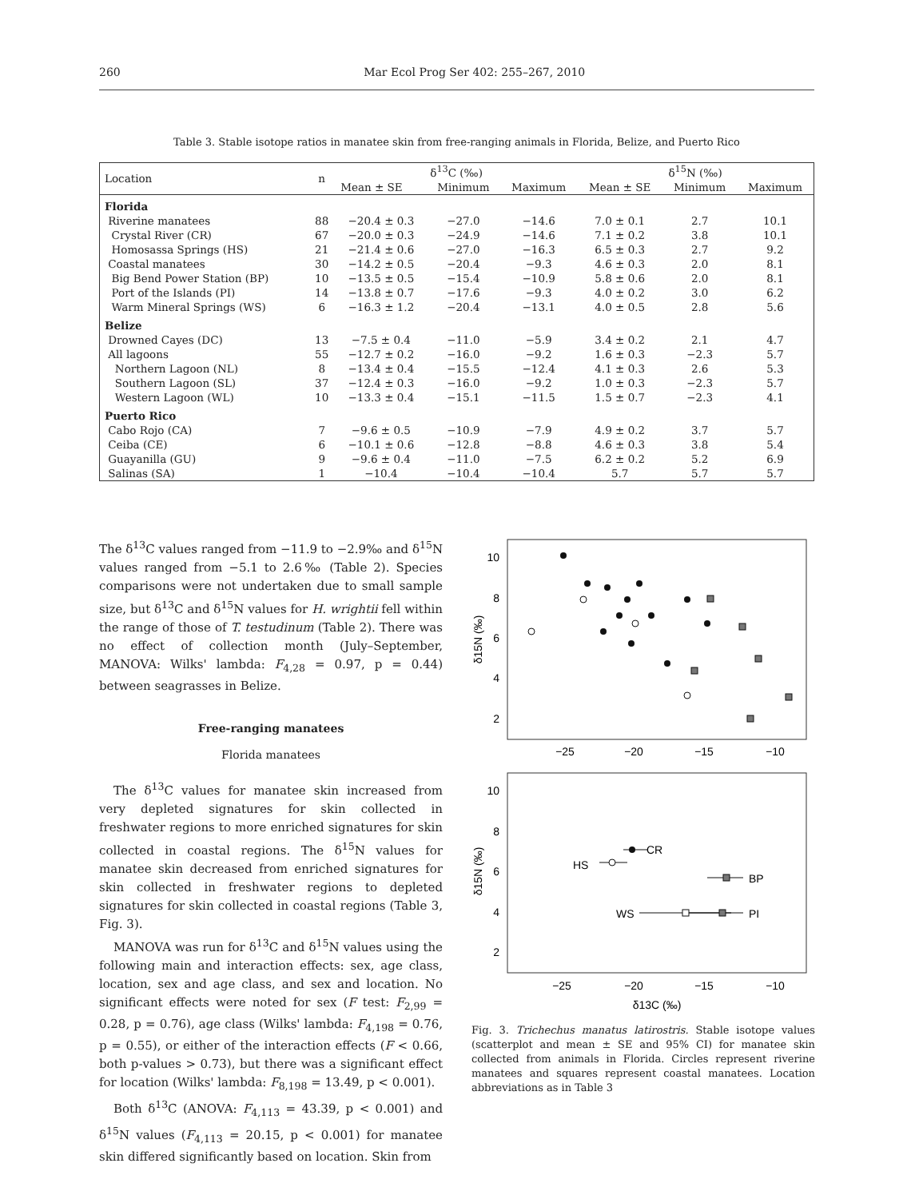260 Mar Ecol Prog Ser 402: 255–267, 2010
Table 3. Stable isotope ratios in manatee skin from free-ranging animals in Florida, Belize, and Puerto Rico
| Location | n | δ<sup>13</sup>C (‰) | | | δ<sup>15</sup>N (‰) | | |
| --- | --- | --- | --- | --- | --- | --- | --- |
| | | Mean ± SE | Minimum | Maximum | Mean ± SE | Minimum | Maximum |
| Florida | | | | | | | |
| Riverine manatees | 88 | −20.4 ± 0.3 | −27.0 | −14.6 | 7.0 ± 0.1 | 2.7 | 10.1 |
| Crystal River (CR) | 67 | −20.0 ± 0.3 | −24.9 | −14.6 | 7.1 ± 0.2 | 3.8 | 10.1 |
| Homosassa Springs (HS) | 21 | −21.4 ± 0.6 | −27.0 | −16.3 | 6.5 ± 0.3 | 2.7 | 9.2 |
| Coastal manatees | 30 | −14.2 ± 0.5 | −20.4 | −9.3 | 4.6 ± 0.3 | 2.0 | 8.1 |
| Big Bend Power Station (BP) | 10 | −13.5 ± 0.5 | −15.4 | −10.9 | 5.8 ± 0.6 | 2.0 | 8.1 |
| Port of the Islands (PI) | 14 | −13.8 ± 0.7 | −17.6 | −9.3 | 4.0 ± 0.2 | 3.0 | 6.2 |
| Warm Mineral Springs (WS) | 6 | −16.3 ± 1.2 | −20.4 | −13.1 | 4.0 ± 0.5 | 2.8 | 5.6 |
| Belize | | | | | | | |
| Drowned Cayes (DC) | 13 | −7.5 ± 0.4 | −11.0 | −5.9 | 3.4 ± 0.2 | 2.1 | 4.7 |
| All lagoons | 55 | −12.7 ± 0.2 | −16.0 | −9.2 | 1.6 ± 0.3 | −2.3 | 5.7 |
| Northern Lagoon (NL) | 8 | −13.4 ± 0.4 | −15.5 | −12.4 | 4.1 ± 0.3 | 2.6 | 5.3 |
| Southern Lagoon (SL) | 37 | −12.4 ± 0.3 | −16.0 | −9.2 | 1.0 ± 0.3 | −2.3 | 5.7 |
| Western Lagoon (WL) | 10 | −13.3 ± 0.4 | −15.1 | −11.5 | 1.5 ± 0.7 | −2.3 | 4.1 |
| Puerto Rico | | | | | | | |
| Cabo Rojo (CA) | 7 | −9.6 ± 0.5 | −10.9 | −7.9 | 4.9 ± 0.2 | 3.7 | 5.7 |
| Ceiba (CE) | 6 | −10.1 ± 0.6 | −12.8 | −8.8 | 4.6 ± 0.3 | 3.8 | 5.4 |
| Guayanilla (GU) | 9 | −9.6 ± 0.4 | −11.0 | −7.5 | 6.2 ± 0.2 | 5.2 | 6.9 |
| Salinas (SA) | 1 | −10.4 | −10.4 | −10.4 | 5.7 | 5.7 | 5.7 |
The δ<sup>13</sup>C values ranged from −11.9 to −2.9‰ and δ<sup>15</sup>N values ranged from −5.1 to 2.6‰ (Table 2). Species comparisons were not undertaken due to small sample size, but δ<sup>13</sup>C and δ<sup>15</sup>N values for H. wrightii fell within the range of those of T. testudinum (Table 2). There was no effect of collection month (July–September, MANOVA: Wilks' lambda: F<sub>4,28</sub> = 0.97, p = 0.44) between seagrasses in Belize.
Free-ranging manatees
Florida manatees
The δ<sup>13</sup>C values for manatee skin increased from very depleted signatures for skin collected in freshwater regions to more enriched signatures for skin collected in coastal regions. The δ<sup>15</sup>N values for manatee skin decreased from enriched signatures for skin collected in freshwater regions to depleted signatures for skin collected in coastal regions (Table 3, Fig. 3).
MANOVA was run for δ<sup>13</sup>C and δ<sup>15</sup>N values using the following main and interaction effects: sex, age class, location, sex and age class, and sex and location. No significant effects were noted for sex (F test: F<sub>2,99</sub> = 0.28, p = 0.76), age class (Wilks' lambda: F<sub>4,198</sub> = 0.76, p = 0.55), or either of the interaction effects (F < 0.66, both p-values > 0.73), but there was a significant effect for location (Wilks' lambda: F<sub>8,198</sub> = 13.49, p < 0.001).
Both δ<sup>13</sup>C (ANOVA: F<sub>4,113</sub> = 43.39, p < 0.001) and δ<sup>15</sup>N values (F<sub>4,113</sub> = 20.15, p < 0.001) for manatee skin differed significantly based on location. Skin from
10
8
6
4
2
−25
−20
−15
−10
δ15N (‰)
10
8
6
4
2
−25
−20
−15
−10
δ13C (‰)
δ15N (‰)
CR
HS
BP
WS
PI
Fig. 3. Trichechus manatus latirostris. Stable isotope values (scatterplot and mean ± SE and 95% CI) for manatee skin collected from animals in Florida. Circles represent riverine manatees and squares represent coastal manatees. Location abbreviations as in Table 3